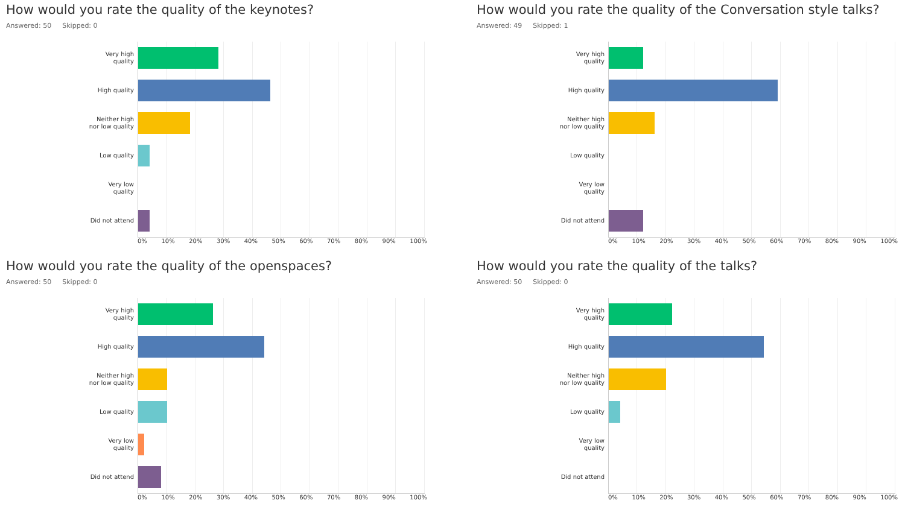How would you rate the quality of the keynotes?
Answered: 50 Skipped: 0
Very high
quality
High quality
Neither high
nor low quality
Low quality
Very low
quality
Did not attend
0% 10% 20% 30% 40% 50% 60% 70% 80% 90% 100%
How would you rate the quality of the Conversation style talks?
Answered: 49 Skipped: 1
Very high
quality
High quality
Neither high
nor low quality
Low quality
Very low
quality
Did not attend
0% 10% 20% 30% 40% 50% 60% 70% 80% 90% 100%
How would you rate the quality of the openspaces?
Answered: 50 Skipped: 0
Very high
quality
High quality
Neither high
nor low quality
Low quality
Very low
quality
Did not attend
0% 10% 20% 30% 40% 50% 60% 70% 80% 90% 100%
How would you rate the quality of the talks?
Answered: 50 Skipped: 0
Very high
quality
High quality
Neither high
nor low quality
Low quality
Very low
quality
Did not attend
0% 10% 20% 30% 40% 50% 60% 70% 80% 90% 100%